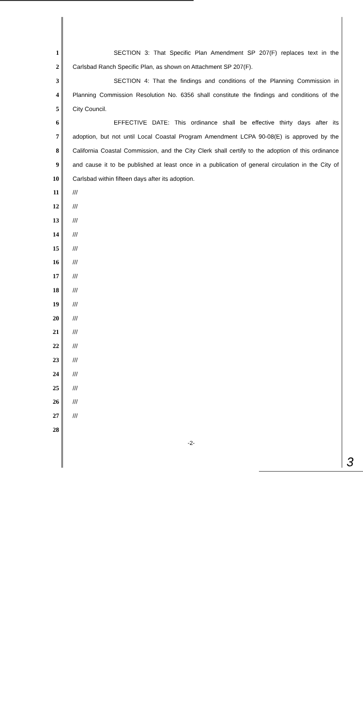1 SECTION 3: That Specific Plan Amendment SP 207(F) replaces text in the
2 Carlsbad Ranch Specific Plan, as shown on Attachment SP 207(F).
3 SECTION 4: That the findings and conditions of the Planning Commission in
4 Planning Commission Resolution No. 6356 shall constitute the findings and conditions of the
5 City Council.
6 EFFECTIVE DATE: This ordinance shall be effective thirty days after its
7 adoption, but not until Local Coastal Program Amendment LCPA 90-08(E) is approved by the
8 California Coastal Commission, and the City Clerk shall certify to the adoption of this ordinance
9 and cause it to be published at least once in a publication of general circulation in the City of
10 Carlsbad within fifteen days after its adoption.
11 ///
12 ///
13 ///
14 ///
15 ///
16 ///
17 ///
18 ///
19 ///
20 ///
21 ///
22 ///
23 ///
24 ///
25 ///
26 ///
27 ///
28
-2-
3